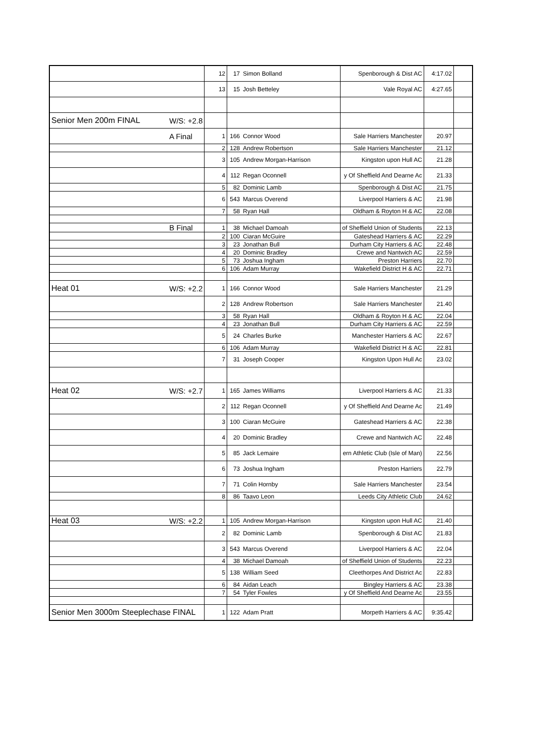| | | 12 | 17 | Simon Bolland | Spenborough & Dist AC | 4:17.02 | |
| | | 13 | 15 | Josh Betteley | Vale Royal AC | 4:27.65 | |
| Senior Men 200m FINAL | W/S: +2.8 | | | | | | |
| | A Final | 1 | 166 | Connor Wood | Sale Harriers Manchester | 20.97 | |
| | | 2 | 128 | Andrew Robertson | Sale Harriers Manchester | 21.12 | |
| | | 3 | 105 | Andrew Morgan-Harrison | Kingston upon Hull AC | 21.28 | |
| | | 4 | 112 | Regan Oconnell | y Of Sheffield And Dearne Ac | 21.33 | |
| | | 5 | 82 | Dominic Lamb | Spenborough & Dist AC | 21.75 | |
| | | 6 | 543 | Marcus Overend | Liverpool Harriers & AC | 21.98 | |
| | | 7 | 58 | Ryan Hall | Oldham & Royton H & AC | 22.08 | |
| | B Final | 1 | 38 | Michael Damoah | of Sheffield Union of Students | 22.13 | |
| | | 2 | 100 | Ciaran McGuire | Gateshead Harriers & AC | 22.29 | |
| | | 3 | 23 | Jonathan Bull | Durham City Harriers & AC | 22.48 | |
| | | 4 | 20 | Dominic Bradley | Crewe and Nantwich AC | 22.59 | |
| | | 5 | 73 | Joshua Ingham | Preston Harriers | 22.70 | |
| | | 6 | 106 | Adam Murray | Wakefield District H & AC | 22.71 | |
| Heat 01 | W/S: +2.2 | 1 | 166 | Connor Wood | Sale Harriers Manchester | 21.29 | |
| | | 2 | 128 | Andrew Robertson | Sale Harriers Manchester | 21.40 | |
| | | 3 | 58 | Ryan Hall | Oldham & Royton H & AC | 22.04 | |
| | | 4 | 23 | Jonathan Bull | Durham City Harriers & AC | 22.59 | |
| | | 5 | 24 | Charles Burke | Manchester Harriers & AC | 22.67 | |
| | | 6 | 106 | Adam Murray | Wakefield District H & AC | 22.81 | |
| | | 7 | 31 | Joseph Cooper | Kingston Upon Hull Ac | 23.02 | |
| Heat 02 | W/S: +2.7 | 1 | 165 | James Williams | Liverpool Harriers & AC | 21.33 | |
| | | 2 | 112 | Regan Oconnell | y Of Sheffield And Dearne Ac | 21.49 | |
| | | 3 | 100 | Ciaran McGuire | Gateshead Harriers & AC | 22.38 | |
| | | 4 | 20 | Dominic Bradley | Crewe and Nantwich AC | 22.48 | |
| | | 5 | 85 | Jack Lemaire | ern Athletic Club (Isle of Man) | 22.56 | |
| | | 6 | 73 | Joshua Ingham | Preston Harriers | 22.79 | |
| | | 7 | 71 | Colin Hornby | Sale Harriers Manchester | 23.54 | |
| | | 8 | 86 | Taavo Leon | Leeds City Athletic Club | 24.62 | |
| Heat 03 | W/S: +2.2 | 1 | 105 | Andrew Morgan-Harrison | Kingston upon Hull AC | 21.40 | |
| | | 2 | 82 | Dominic Lamb | Spenborough & Dist AC | 21.83 | |
| | | 3 | 543 | Marcus Overend | Liverpool Harriers & AC | 22.04 | |
| | | 4 | 38 | Michael Damoah | of Sheffield Union of Students | 22.23 | |
| | | 5 | 138 | William Seed | Cleethorpes And District Ac | 22.83 | |
| | | 6 | 84 | Aidan Leach | Bingley Harriers & AC | 23.38 | |
| | | 7 | 54 | Tyler Fowles | y Of Sheffield And Dearne Ac | 23.55 | |
| Senior Men 3000m Steeplechase FINAL | | 1 | 122 | Adam Pratt | Morpeth Harriers & AC | 9:35.42 | |